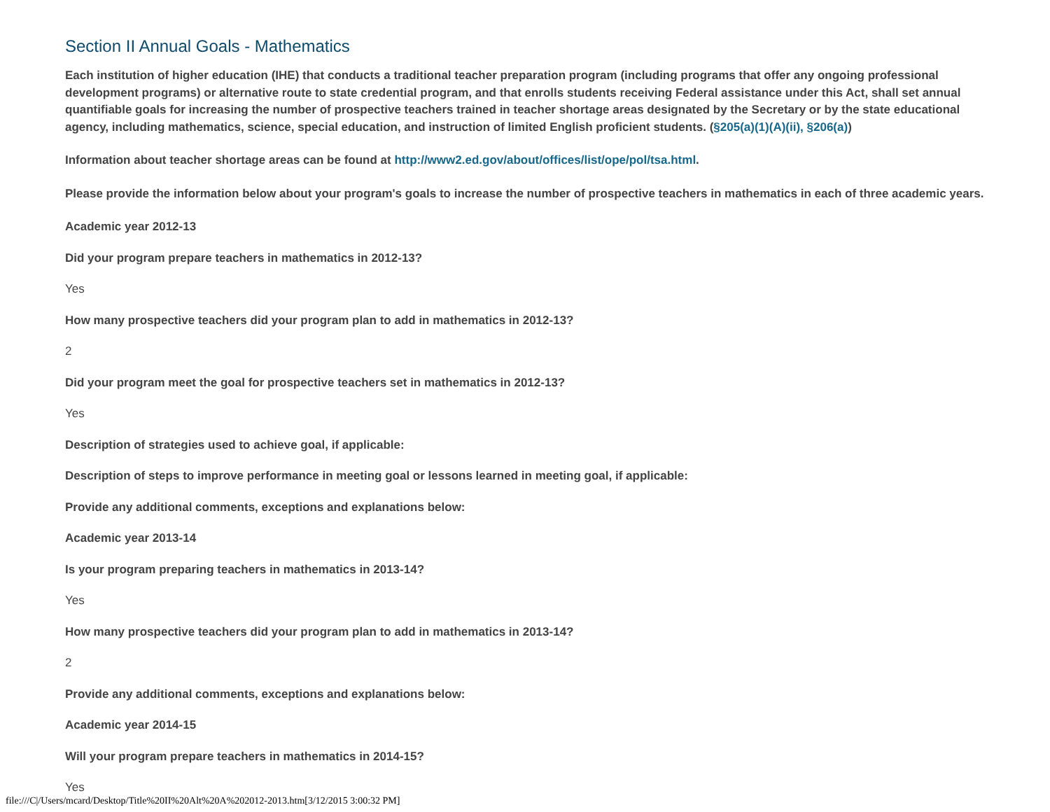Section II Annual Goals - Mathematics
Each institution of higher education (IHE) that conducts a traditional teacher preparation program (including programs that offer any ongoing professional development programs) or alternative route to state credential program, and that enrolls students receiving Federal assistance under this Act, shall set annual quantifiable goals for increasing the number of prospective teachers trained in teacher shortage areas designated by the Secretary or by the state educational agency, including mathematics, science, special education, and instruction of limited English proficient students. (§205(a)(1)(A)(ii), §206(a))
Information about teacher shortage areas can be found at http://www2.ed.gov/about/offices/list/ope/pol/tsa.html.
Please provide the information below about your program's goals to increase the number of prospective teachers in mathematics in each of three academic years.
Academic year 2012-13
Did your program prepare teachers in mathematics in 2012-13?
Yes
How many prospective teachers did your program plan to add in mathematics in 2012-13?
2
Did your program meet the goal for prospective teachers set in mathematics in 2012-13?
Yes
Description of strategies used to achieve goal, if applicable:
Description of steps to improve performance in meeting goal or lessons learned in meeting goal, if applicable:
Provide any additional comments, exceptions and explanations below:
Academic year 2013-14
Is your program preparing teachers in mathematics in 2013-14?
Yes
How many prospective teachers did your program plan to add in mathematics in 2013-14?
2
Provide any additional comments, exceptions and explanations below:
Academic year 2014-15
Will your program prepare teachers in mathematics in 2014-15?
Yes
file:///C|/Users/mcard/Desktop/Title%20II%20Alt%20A%202012-2013.htm[3/12/2015 3:00:32 PM]